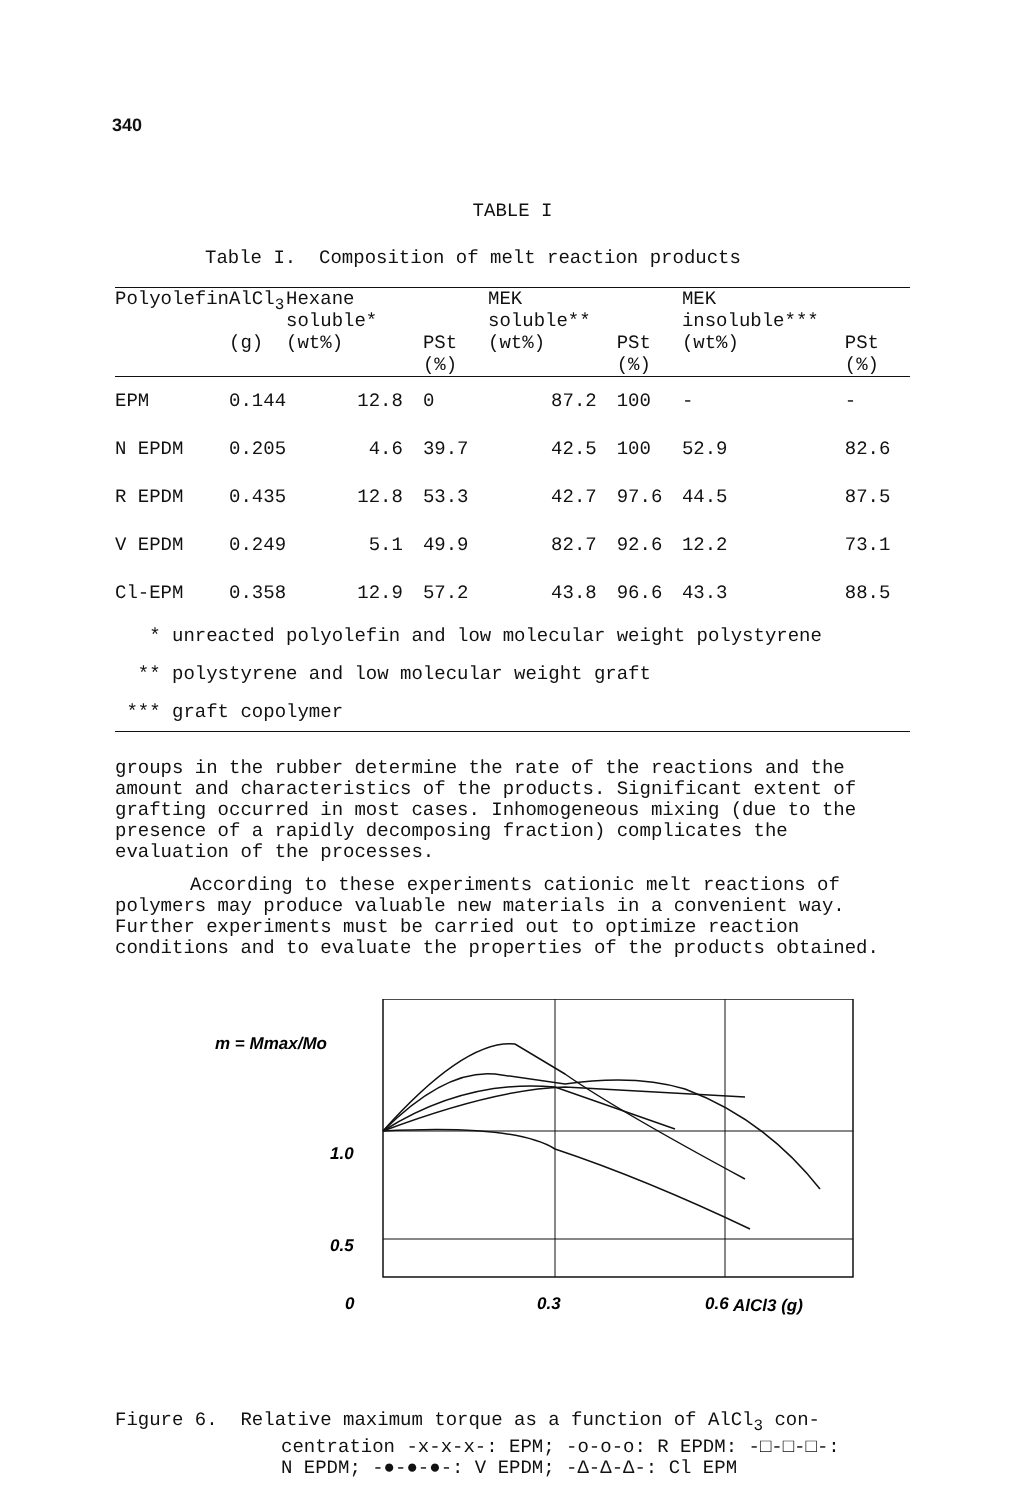340
TABLE I
Table I. Composition of melt reaction products
| Polyolefin | AlCl<sub>3</sub> | Hexane soluble* | | MEK soluble** | | MEK insoluble*** | |
| --- | --- | --- | --- | --- | --- | --- | --- |
| | (g) | (wt%) | PSt (%) | (wt%) | PSt (%) | (wt%) | PSt (%) |
| EPM | 0.144 | 12.8 | 0 | 87.2 | 100 | - | - |
| N EPDM | 0.205 | 4.6 | 39.7 | 42.5 | 100 | 52.9 | 82.6 |
| R EPDM | 0.435 | 12.8 | 53.3 | 42.7 | 97.6 | 44.5 | 87.5 |
| V EPDM | 0.249 | 5.1 | 49.9 | 82.7 | 92.6 | 12.2 | 73.1 |
| Cl-EPM | 0.358 | 12.9 | 57.2 | 43.8 | 96.6 | 43.3 | 88.5 |
| * unreacted polyolefin and low molecular weight polystyrene | | | | | | | |
| ** polystyrene and low molecular weight graft | | | | | | | |
| *** graft copolymer | | | | | | | |
groups in the rubber determine the rate of the reactions and the amount and characteristics of the products. Significant extent of grafting occurred in most cases. Inhomogeneous mixing (due to the presence of a rapidly decomposing fraction) complicates the evaluation of the processes.
According to these experiments cationic melt reactions of polymers may produce valuable new materials in a convenient way. Further experiments must be carried out to optimize reaction conditions and to evaluate the properties of the products obtained.
m = Mmax/Mo
1.0
0.5
0
0.3
0.6
AlCl3 (g)
Figure 6. Relative maximum torque as a function of AlCl<sub>3</sub> con-
centration -x-x-x-: EPM; -o-o-o: R EPDM: -□-□-□-:
N EPDM; -●-●-●-: V EPDM; -Δ-Δ-Δ-: Cl EPM